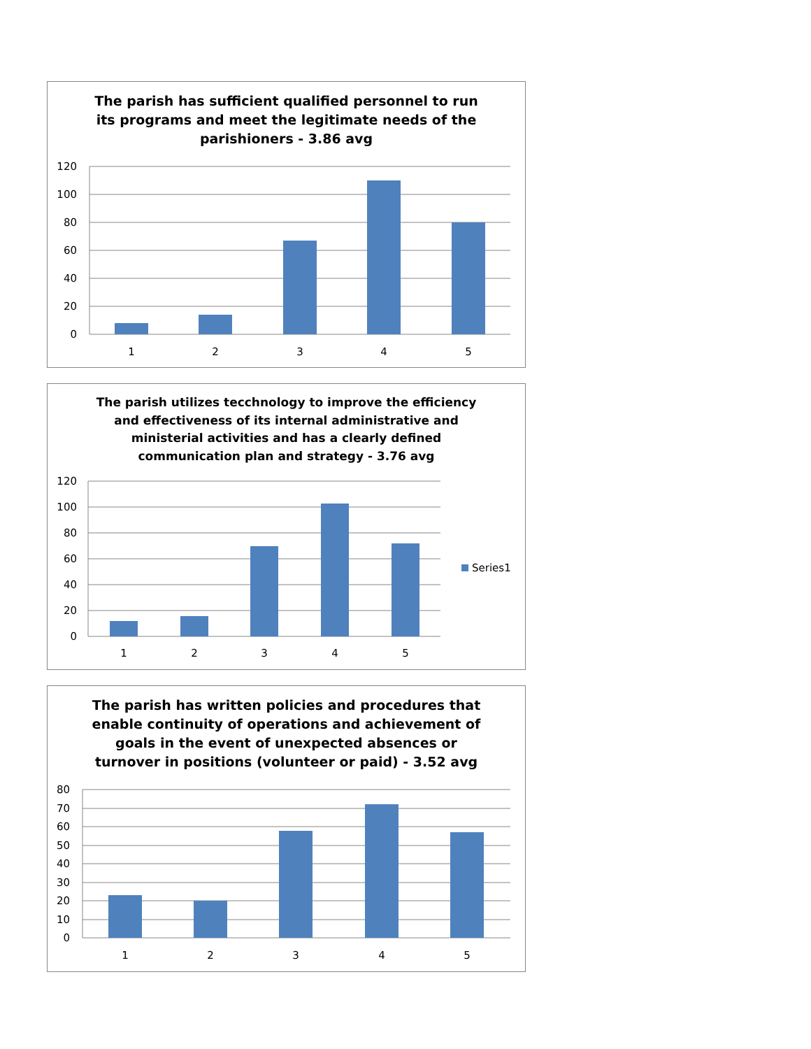The parish has sufficient qualified personnel to run its programs and meet the legitimate needs of the parishioners - 3.86 avg
120
100
80
60
40
20
0
1
2
3
4
5
The parish utilizes tecchnology to improve the efficiency and effectiveness of its internal administrative and ministerial activities and has a clearly defined communication plan and strategy - 3.76 avg
Series1
120
100
80
60
40
20
0
1
2
3
4
5
The parish has written policies and procedures that enable continuity of operations and achievement of goals in the event of unexpected absences or turnover in positions (volunteer or paid) - 3.52 avg
80
70
60
50
40
30
20
10
0
1
2
3
4
5